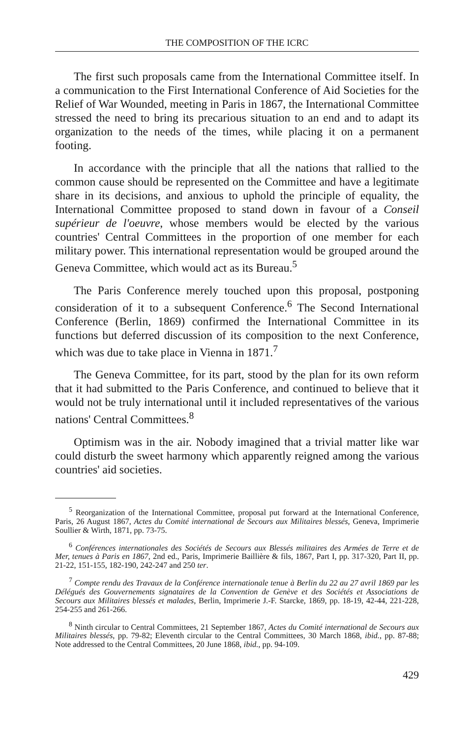THE COMPOSITION OF THE ICRC
The first such proposals came from the International Committee itself. In a communication to the First International Conference of Aid Societies for the Relief of War Wounded, meeting in Paris in 1867, the International Committee stressed the need to bring its precarious situation to an end and to adapt its organization to the needs of the times, while placing it on a permanent footing.
In accordance with the principle that all the nations that rallied to the common cause should be represented on the Committee and have a legitimate share in its decisions, and anxious to uphold the principle of equality, the International Committee proposed to stand down in favour of a Conseil supérieur de l'oeuvre, whose members would be elected by the various countries' Central Committees in the proportion of one member for each military power. This international representation would be grouped around the Geneva Committee, which would act as its Bureau.<sup>5</sup>
The Paris Conference merely touched upon this proposal, postponing consideration of it to a subsequent Conference.<sup>6</sup> The Second International Conference (Berlin, 1869) confirmed the International Committee in its functions but deferred discussion of its composition to the next Conference, which was due to take place in Vienna in 1871.<sup>7</sup>
The Geneva Committee, for its part, stood by the plan for its own reform that it had submitted to the Paris Conference, and continued to believe that it would not be truly international until it included representatives of the various nations' Central Committees.<sup>8</sup>
Optimism was in the air. Nobody imagined that a trivial matter like war could disturb the sweet harmony which apparently reigned among the various countries' aid societies.
<sup>5</sup> Reorganization of the International Committee, proposal put forward at the International Conference, Paris, 26 August 1867, Actes du Comité international de Secours aux Militaires blessés, Geneva, Imprimerie Soullier & Wirth, 1871, pp. 73-75.
<sup>6</sup> Conférences internationales des Sociétés de Secours aux Blessés militaires des Armées de Terre et de Mer, tenues à Paris en 1867, 2nd ed., Paris, Imprimerie Baillière & fils, 1867, Part I, pp. 317-320, Part II, pp. 21-22, 151-155, 182-190, 242-247 and 250 ter.
<sup>7</sup> Compte rendu des Travaux de la Conférence internationale tenue à Berlin du 22 au 27 avril 1869 par les Délégués des Gouvernements signataires de la Convention de Genève et des Sociétés et Associations de Secours aux Militaires blessés et malades, Berlin, Imprimerie J.-F. Starcke, 1869, pp. 18-19, 42-44, 221-228, 254-255 and 261-266.
<sup>8</sup> Ninth circular to Central Committees, 21 September 1867, Actes du Comité international de Secours aux Militaires blessés, pp. 79-82; Eleventh circular to the Central Committees, 30 March 1868, ibid., pp. 87-88; Note addressed to the Central Committees, 20 June 1868, ibid., pp. 94-109.
429